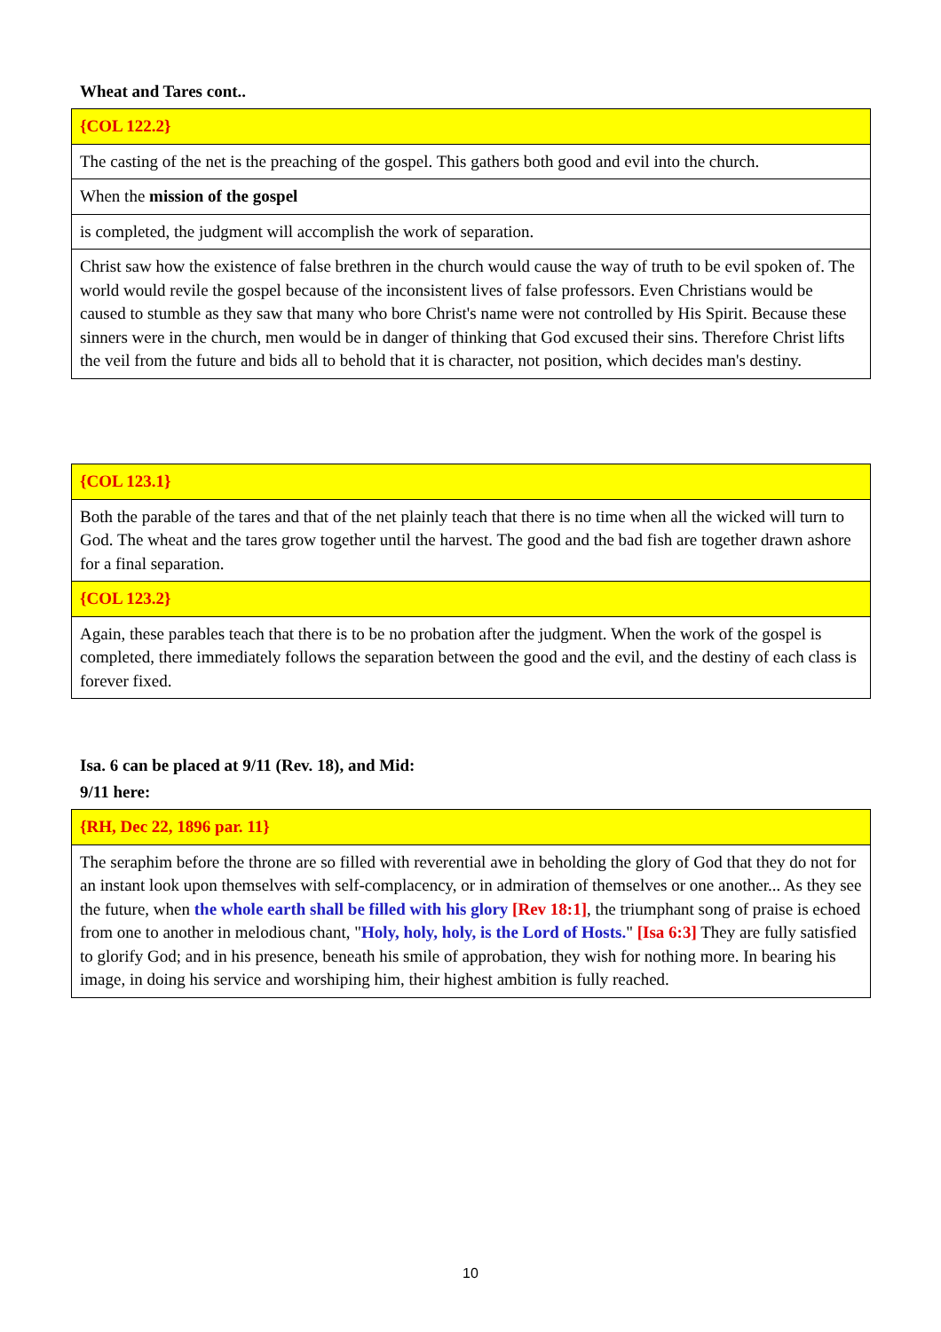Wheat and Tares cont..
| {COL 122.2} |
| The casting of the net is the preaching of the gospel. This gathers both good and evil into the church. |
| When the mission of the gospel |
| is completed, the judgment will accomplish the work of separation. |
| Christ saw how the existence of false brethren in the church would cause the way of truth to be evil spoken of. The world would revile the gospel because of the inconsistent lives of false professors. Even Christians would be caused to stumble as they saw that many who bore Christ's name were not controlled by His Spirit. Because these sinners were in the church, men would be in danger of thinking that God excused their sins. Therefore Christ lifts the veil from the future and bids all to behold that it is character, not position, which decides man's destiny. |
| {COL 123.1} |
| Both the parable of the tares and that of the net plainly teach that there is no time when all the wicked will turn to God. The wheat and the tares grow together until the harvest. The good and the bad fish are together drawn ashore for a final separation. |
| {COL 123.2} |
| Again, these parables teach that there is to be no probation after the judgment. When the work of the gospel is completed, there immediately follows the separation between the good and the evil, and the destiny of each class is forever fixed. |
Isa. 6 can be placed at 9/11 (Rev. 18), and Mid:
9/11 here:
| {RH, Dec 22, 1896 par. 11} |
| The seraphim before the throne are so filled with reverential awe in beholding the glory of God that they do not for an instant look upon themselves with self-complacency, or in admiration of themselves or one another... As they see the future, when the whole earth shall be filled with his glory [Rev 18:1] , the triumphant song of praise is echoed from one to another in melodious chant, " Holy, holy, holy, is the Lord of Hosts. " [Isa 6:3] They are fully satisfied to glorify God; and in his presence, beneath his smile of approbation, they wish for nothing more. In bearing his image, in doing his service and worshiping him, their highest ambition is fully reached. |
10